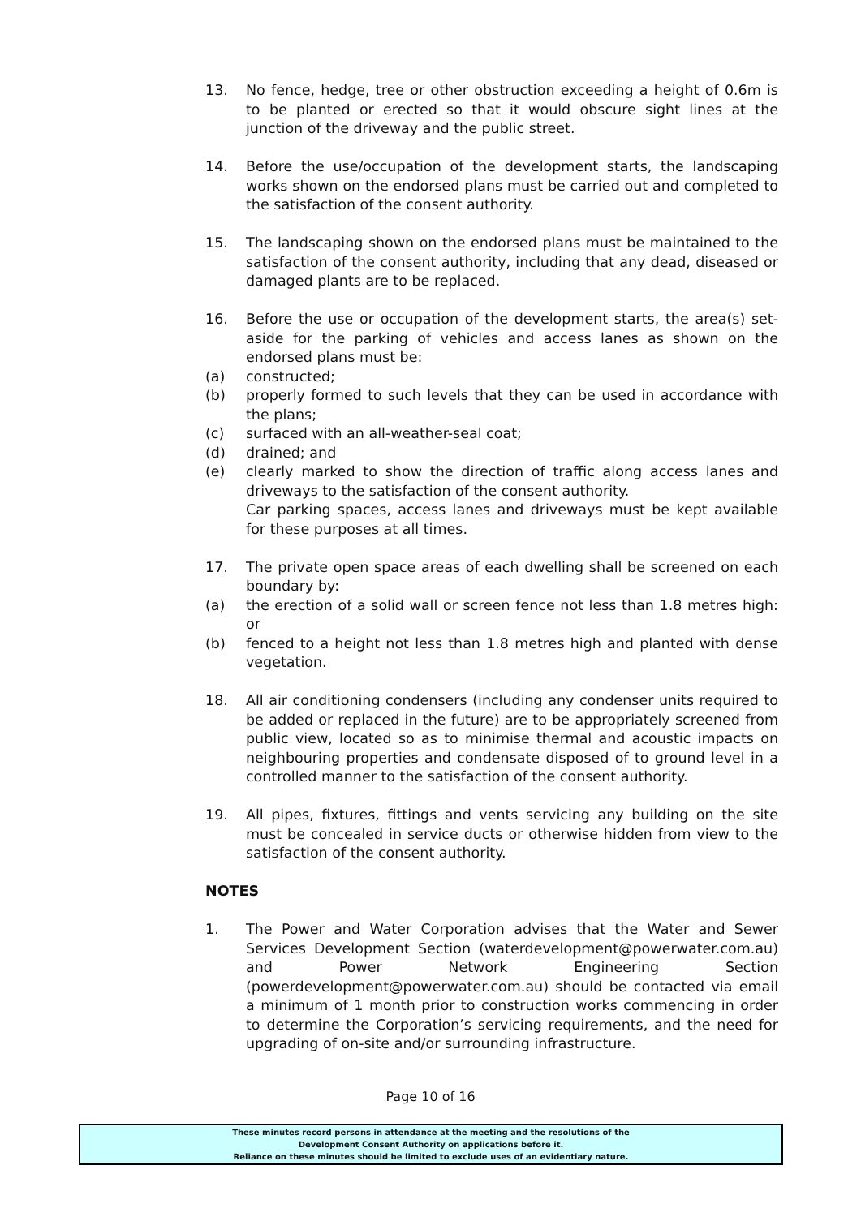13. No fence, hedge, tree or other obstruction exceeding a height of 0.6m is to be planted or erected so that it would obscure sight lines at the junction of the driveway and the public street.
14. Before the use/occupation of the development starts, the landscaping works shown on the endorsed plans must be carried out and completed to the satisfaction of the consent authority.
15. The landscaping shown on the endorsed plans must be maintained to the satisfaction of the consent authority, including that any dead, diseased or damaged plants are to be replaced.
16. Before the use or occupation of the development starts, the area(s) set-aside for the parking of vehicles and access lanes as shown on the endorsed plans must be:
(a) constructed;
(b) properly formed to such levels that they can be used in accordance with the plans;
(c) surfaced with an all-weather-seal coat;
(d) drained; and
(e) clearly marked to show the direction of traffic along access lanes and driveways to the satisfaction of the consent authority.
Car parking spaces, access lanes and driveways must be kept available for these purposes at all times.
17. The private open space areas of each dwelling shall be screened on each boundary by:
(a) the erection of a solid wall or screen fence not less than 1.8 metres high: or
(b) fenced to a height not less than 1.8 metres high and planted with dense vegetation.
18. All air conditioning condensers (including any condenser units required to be added or replaced in the future) are to be appropriately screened from public view, located so as to minimise thermal and acoustic impacts on neighbouring properties and condensate disposed of to ground level in a controlled manner to the satisfaction of the consent authority.
19. All pipes, fixtures, fittings and vents servicing any building on the site must be concealed in service ducts or otherwise hidden from view to the satisfaction of the consent authority.
NOTES
1. The Power and Water Corporation advises that the Water and Sewer Services Development Section (waterdevelopment@powerwater.com.au) and Power Network Engineering Section (powerdevelopment@powerwater.com.au) should be contacted via email a minimum of 1 month prior to construction works commencing in order to determine the Corporation’s servicing requirements, and the need for upgrading of on-site and/or surrounding infrastructure.
Page 10 of 16
These minutes record persons in attendance at the meeting and the resolutions of the
Development Consent Authority on applications before it.
Reliance on these minutes should be limited to exclude uses of an evidentiary nature.